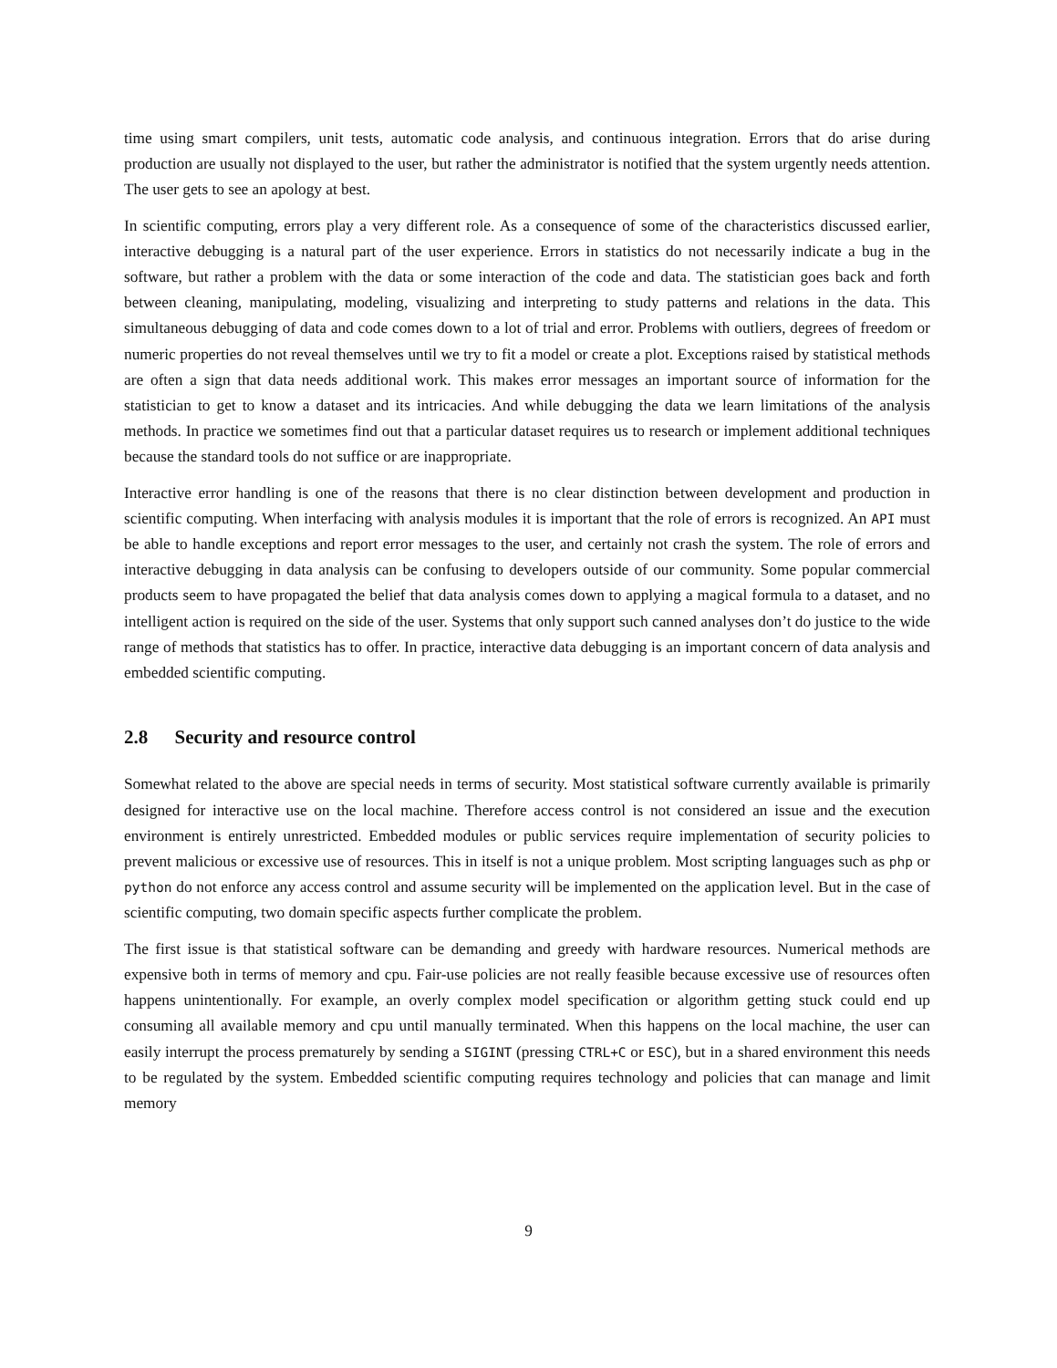time using smart compilers, unit tests, automatic code analysis, and continuous integration. Errors that do arise during production are usually not displayed to the user, but rather the administrator is notified that the system urgently needs attention. The user gets to see an apology at best.
In scientific computing, errors play a very different role. As a consequence of some of the characteristics discussed earlier, interactive debugging is a natural part of the user experience. Errors in statistics do not necessarily indicate a bug in the software, but rather a problem with the data or some interaction of the code and data. The statistician goes back and forth between cleaning, manipulating, modeling, visualizing and interpreting to study patterns and relations in the data. This simultaneous debugging of data and code comes down to a lot of trial and error. Problems with outliers, degrees of freedom or numeric properties do not reveal themselves until we try to fit a model or create a plot. Exceptions raised by statistical methods are often a sign that data needs additional work. This makes error messages an important source of information for the statistician to get to know a dataset and its intricacies. And while debugging the data we learn limitations of the analysis methods. In practice we sometimes find out that a particular dataset requires us to research or implement additional techniques because the standard tools do not suffice or are inappropriate.
Interactive error handling is one of the reasons that there is no clear distinction between development and production in scientific computing. When interfacing with analysis modules it is important that the role of errors is recognized. An API must be able to handle exceptions and report error messages to the user, and certainly not crash the system. The role of errors and interactive debugging in data analysis can be confusing to developers outside of our community. Some popular commercial products seem to have propagated the belief that data analysis comes down to applying a magical formula to a dataset, and no intelligent action is required on the side of the user. Systems that only support such canned analyses don’t do justice to the wide range of methods that statistics has to offer. In practice, interactive data debugging is an important concern of data analysis and embedded scientific computing.
2.8 Security and resource control
Somewhat related to the above are special needs in terms of security. Most statistical software currently available is primarily designed for interactive use on the local machine. Therefore access control is not considered an issue and the execution environment is entirely unrestricted. Embedded modules or public services require implementation of security policies to prevent malicious or excessive use of resources. This in itself is not a unique problem. Most scripting languages such as php or python do not enforce any access control and assume security will be implemented on the application level. But in the case of scientific computing, two domain specific aspects further complicate the problem.
The first issue is that statistical software can be demanding and greedy with hardware resources. Numerical methods are expensive both in terms of memory and cpu. Fair-use policies are not really feasible because excessive use of resources often happens unintentionally. For example, an overly complex model specification or algorithm getting stuck could end up consuming all available memory and cpu until manually terminated. When this happens on the local machine, the user can easily interrupt the process prematurely by sending a SIGINT (pressing CTRL+C or ESC), but in a shared environment this needs to be regulated by the system. Embedded scientific computing requires technology and policies that can manage and limit memory
9